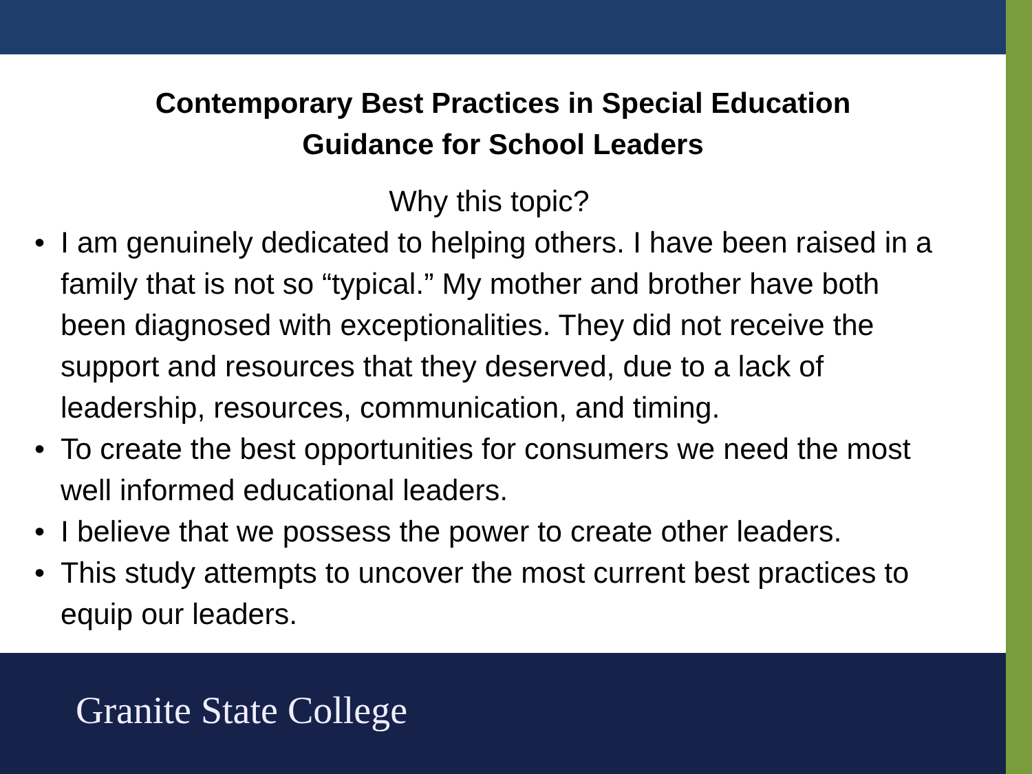Contemporary Best Practices in Special Education
Guidance for School Leaders
Why this topic?
• I am genuinely dedicated to helping others. I have been raised in a family that is not so “typical.” My mother and brother have both been diagnosed with exceptionalities. They did not receive the support and resources that they deserved, due to a lack of leadership, resources, communication, and timing.
• To create the best opportunities for consumers we need the most well informed educational leaders.
• I believe that we possess the power to create other leaders.
• This study attempts to uncover the most current best practices to equip our leaders.
Granite State College